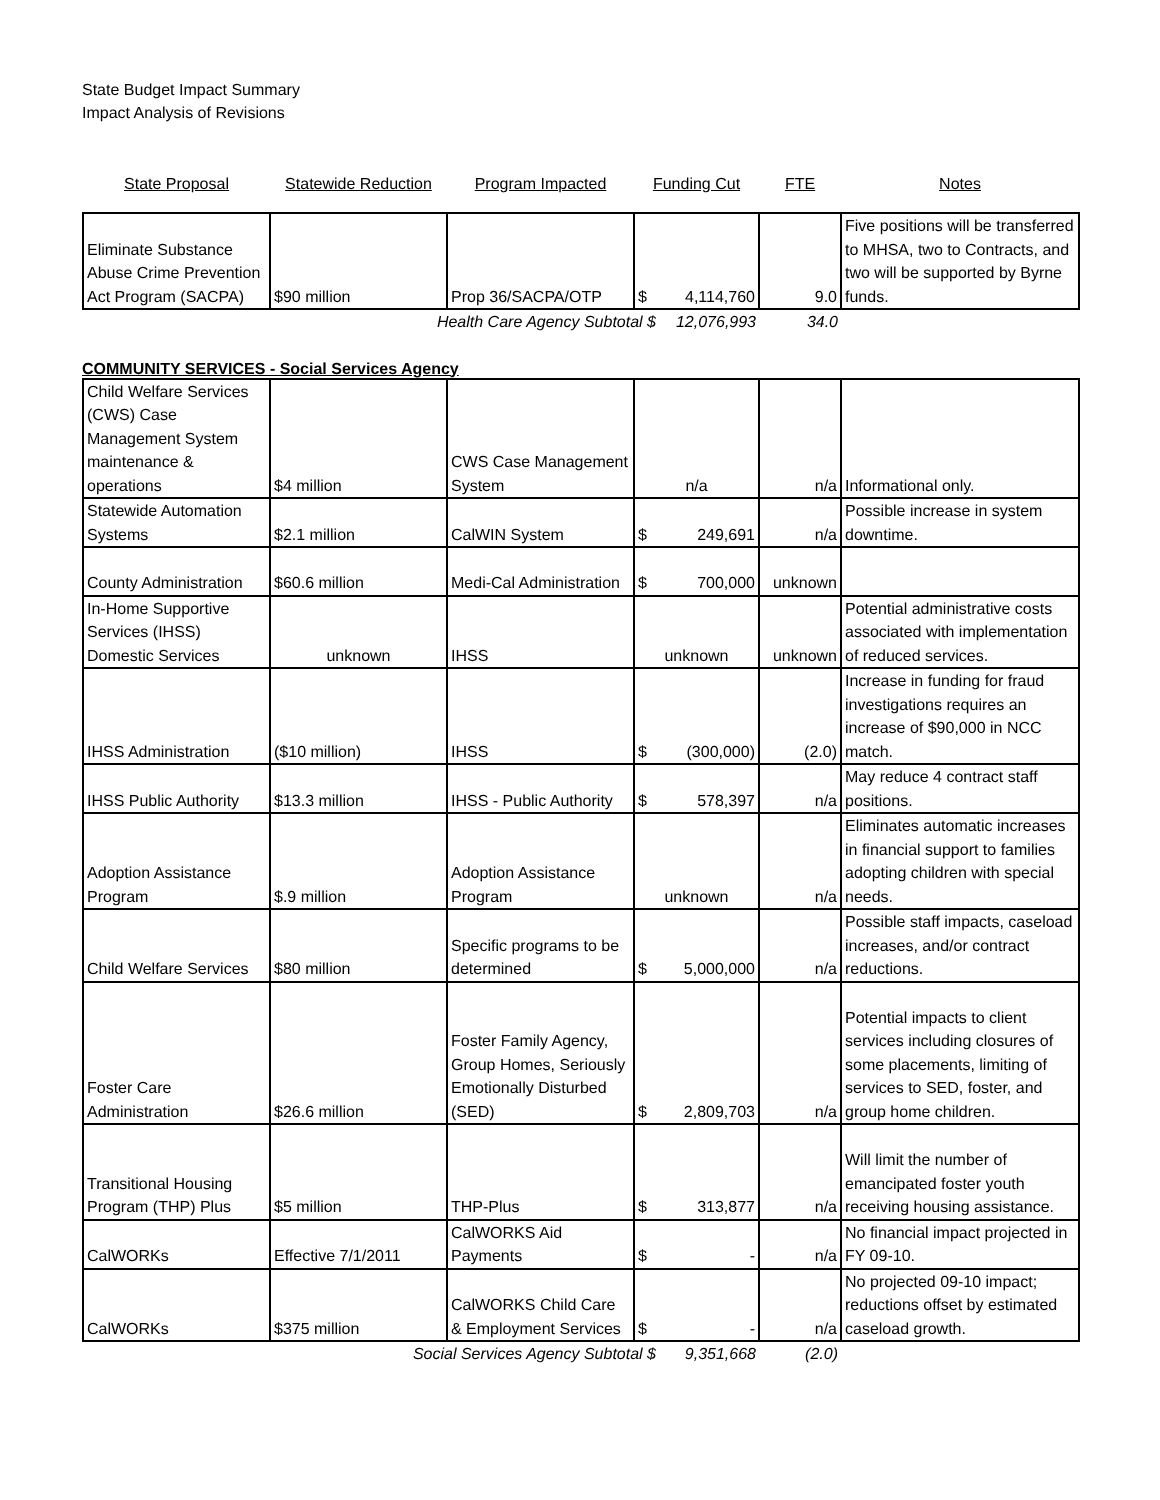State Budget Impact Summary
Impact Analysis of Revisions
| State Proposal | Statewide Reduction | Program Impacted | Funding Cut | | FTE | Notes |
| --- | --- | --- | --- | --- | --- | --- |
| Eliminate Substance Abuse Crime Prevention Act Program (SACPA) | $90 million | Prop 36/SACPA/OTP | $ | 4,114,760 | 9.0 | Five positions will be transferred to MHSA, two to Contracts, and two will be supported by Byrne funds. |
| | Health Care Agency Subtotal $ | | | 12,076,993 | 34.0 | |
COMMUNITY SERVICES - Social Services Agency
| Child Welfare Services (CWS) Case Management System maintenance & operations | $4 million | CWS Case Management System | n/a | | n/a | Informational only. |
| Statewide Automation Systems | $2.1 million | CalWIN System | $ | 249,691 | n/a | Possible increase in system downtime. |
| County Administration | $60.6 million | Medi-Cal Administration | $ | 700,000 | unknown | |
| In-Home Supportive Services (IHSS) Domestic Services | unknown | IHSS | unknown | | unknown | Potential administrative costs associated with implementation of reduced services. |
| IHSS Administration | ($10 million) | IHSS | $ | (300,000) | (2.0) | Increase in funding for fraud investigations requires an increase of $90,000 in NCC match. |
| IHSS Public Authority | $13.3 million | IHSS - Public Authority | $ | 578,397 | n/a | May reduce 4 contract staff positions. |
| Adoption Assistance Program | $.9 million | Adoption Assistance Program | unknown | | n/a | Eliminates automatic increases in financial support to families adopting children with special needs. |
| Child Welfare Services | $80 million | Specific programs to be determined | $ | 5,000,000 | n/a | Possible staff impacts, caseload increases, and/or contract reductions. |
| Foster Care Administration | $26.6 million | Foster Family Agency, Group Homes, Seriously Emotionally Disturbed (SED) | $ | 2,809,703 | n/a | Potential impacts to client services including closures of some placements, limiting of services to SED, foster, and group home children. |
| Transitional Housing Program (THP) Plus | $5 million | THP-Plus | $ | 313,877 | n/a | Will limit the number of emancipated foster youth receiving housing assistance. |
| CalWORKs | Effective 7/1/2011 | CalWORKS Aid Payments | $ | - | n/a | No financial impact projected in FY 09-10. |
| CalWORKs | $375 million | CalWORKS Child Care & Employment Services | $ | - | n/a | No projected 09-10 impact; reductions offset by estimated caseload growth. |
| | Social Services Agency Subtotal $ | | | 9,351,668 | (2.0) | |